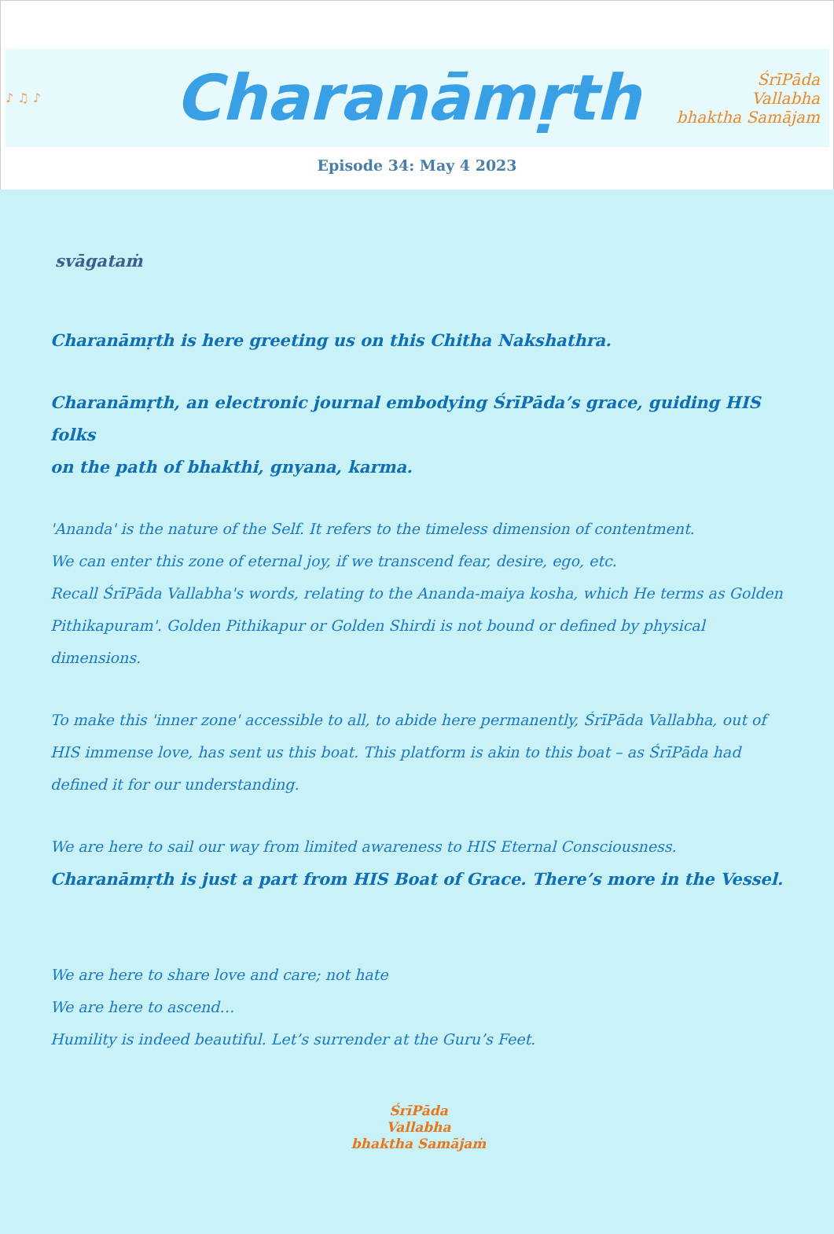♪ ♫ ♪
Charanāmṛth
ŚrīPāda
Vallabha
bhaktha Samājam
Episode 34: May 4 2023
svāgataṁ
Charanāmṛth is here greeting us on this Chitha Nakshathra.
Charanāmṛth, an electronic journal embodying ŚrīPāda’s grace, guiding HIS folks
on the path of bhakthi, gnyana, karma.
'Ananda' is the nature of the Self. It refers to the timeless dimension of contentment.
We can enter this zone of eternal joy, if we transcend fear, desire, ego, etc.
Recall ŚrīPāda Vallabha's words, relating to the Ananda-maiya kosha, which He terms as Golden Pithikapuram'. Golden Pithikapur or Golden Shirdi is not bound or defined by physical dimensions.
To make this 'inner zone' accessible to all, to abide here permanently, ŚrīPāda Vallabha, out of HIS immense love, has sent us this boat. This platform is akin to this boat – as ŚrīPāda had defined it for our understanding.
We are here to sail our way from limited awareness to HIS Eternal Consciousness.
Charanāmṛth is just a part from HIS Boat of Grace. There’s more in the Vessel.
We are here to share love and care; not hate
We are here to ascend…
Humility is indeed beautiful. Let’s surrender at the Guru’s Feet.
ŚrīPāda
Vallabha
bhaktha Samājaṁ